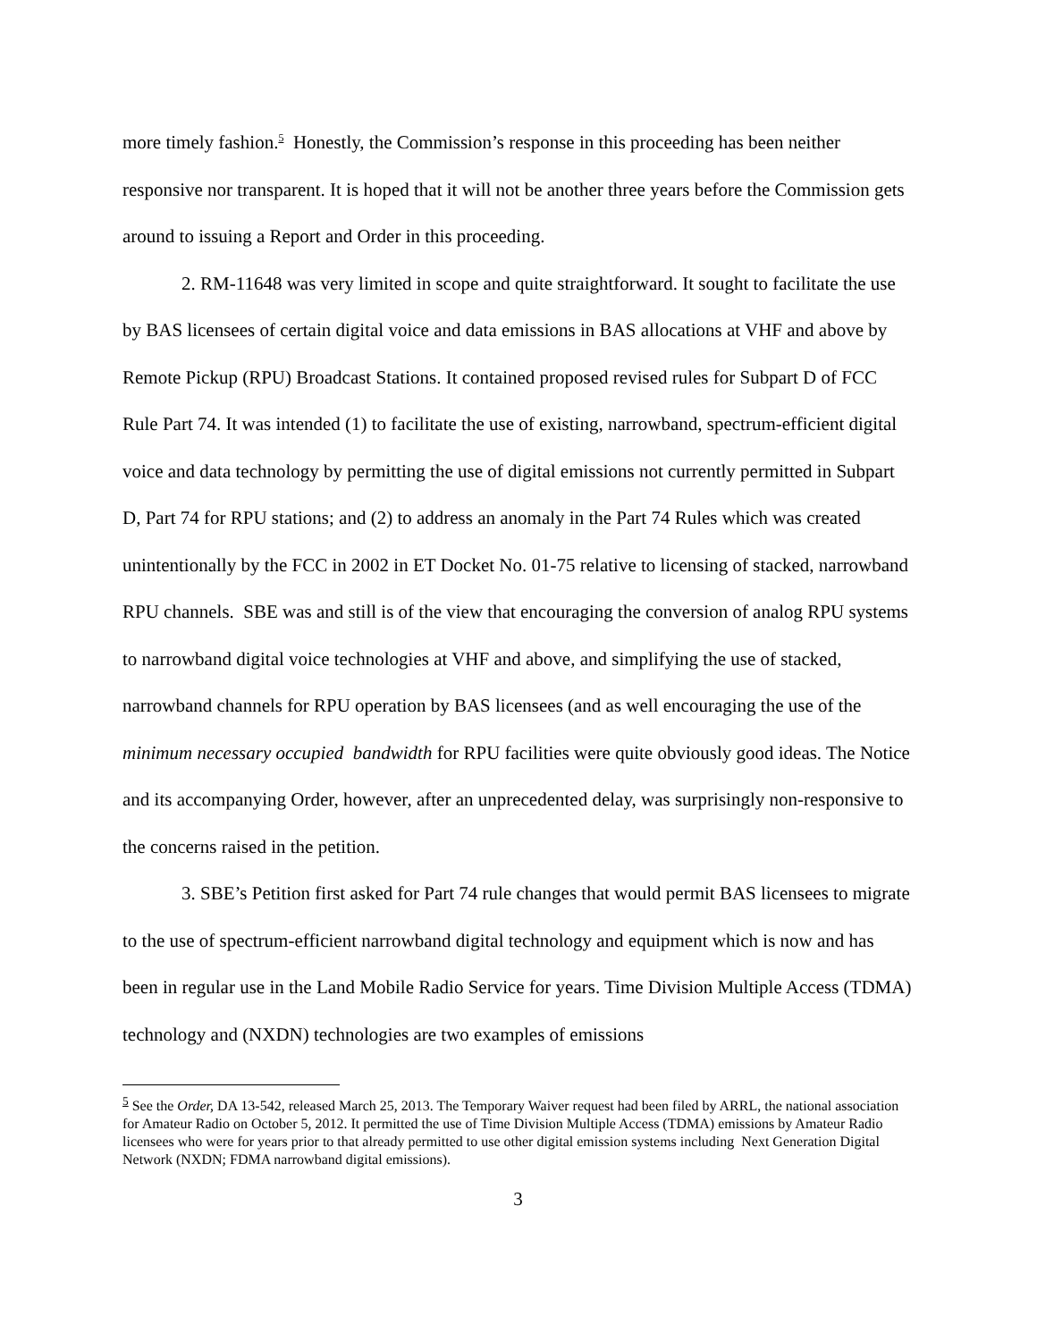more timely fashion.<sup>5</sup> Honestly, the Commission’s response in this proceeding has been neither responsive nor transparent. It is hoped that it will not be another three years before the Commission gets around to issuing a Report and Order in this proceeding.
2. RM-11648 was very limited in scope and quite straightforward. It sought to facilitate the use by BAS licensees of certain digital voice and data emissions in BAS allocations at VHF and above by Remote Pickup (RPU) Broadcast Stations. It contained proposed revised rules for Subpart D of FCC Rule Part 74. It was intended (1) to facilitate the use of existing, narrowband, spectrum-efficient digital voice and data technology by permitting the use of digital emissions not currently permitted in Subpart D, Part 74 for RPU stations; and (2) to address an anomaly in the Part 74 Rules which was created unintentionally by the FCC in 2002 in ET Docket No. 01-75 relative to licensing of stacked, narrowband RPU channels. SBE was and still is of the view that encouraging the conversion of analog RPU systems to narrowband digital voice technologies at VHF and above, and simplifying the use of stacked, narrowband channels for RPU operation by BAS licensees (and as well encouraging the use of the minimum necessary occupied bandwidth for RPU facilities were quite obviously good ideas. The Notice and its accompanying Order, however, after an unprecedented delay, was surprisingly non-responsive to the concerns raised in the petition.
3. SBE’s Petition first asked for Part 74 rule changes that would permit BAS licensees to migrate to the use of spectrum-efficient narrowband digital technology and equipment which is now and has been in regular use in the Land Mobile Radio Service for years. Time Division Multiple Access (TDMA) technology and (NXDN) technologies are two examples of emissions
<sup>5</sup> See the Order, DA 13-542, released March 25, 2013. The Temporary Waiver request had been filed by ARRL, the national association for Amateur Radio on October 5, 2012. It permitted the use of Time Division Multiple Access (TDMA) emissions by Amateur Radio licensees who were for years prior to that already permitted to use other digital emission systems including Next Generation Digital Network (NXDN; FDMA narrowband digital emissions).
3